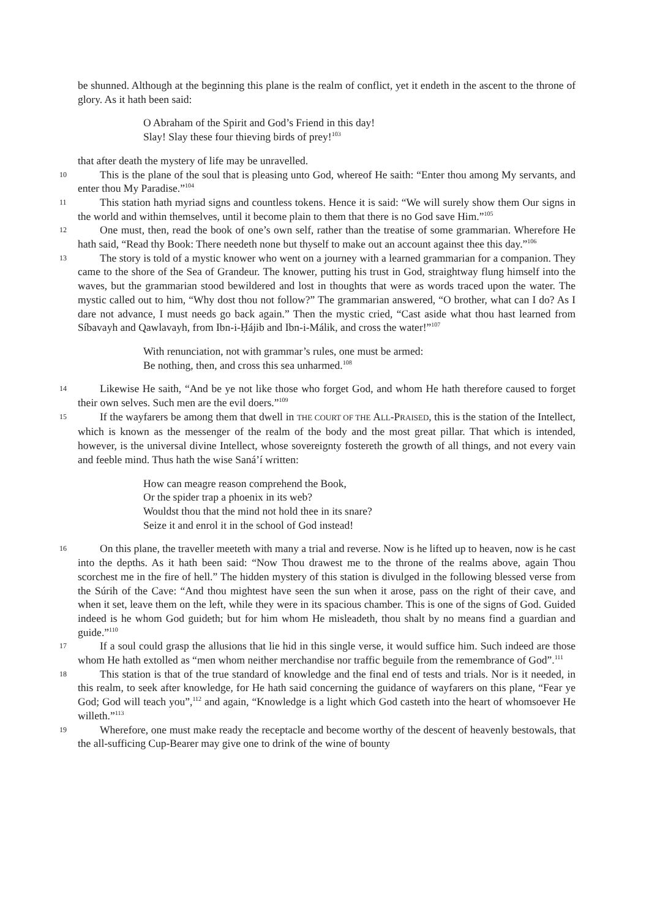be shunned. Although at the beginning this plane is the realm of conflict, yet it endeth in the ascent to the throne of glory. As it hath been said:
O Abraham of the Spirit and God’s Friend in this day!
Slay! Slay these four thieving birds of prey!<sup>103</sup>
that after death the mystery of life may be unravelled.
10 This is the plane of the soul that is pleasing unto God, whereof He saith: “Enter thou among My servants, and enter thou My Paradise.”<sup>104</sup>
11 This station hath myriad signs and countless tokens. Hence it is said: “We will surely show them Our signs in the world and within themselves, until it become plain to them that there is no God save Him.”<sup>105</sup>
12 One must, then, read the book of one’s own self, rather than the treatise of some grammarian. Wherefore He hath said, “Read thy Book: There needeth none but thyself to make out an account against thee this day.”<sup>106</sup>
13 The story is told of a mystic knower who went on a journey with a learned grammarian for a companion. They came to the shore of the Sea of Grandeur. The knower, putting his trust in God, straightway flung himself into the waves, but the grammarian stood bewildered and lost in thoughts that were as words traced upon the water. The mystic called out to him, “Why dost thou not follow?” The grammarian answered, “O brother, what can I do? As I dare not advance, I must needs go back again.” Then the mystic cried, “Cast aside what thou hast learned from Síbavayh and Qawlavayh, from Ibn-i-Ḥájib and Ibn-i-Málik, and cross the water!”<sup>107</sup>
With renunciation, not with grammar’s rules, one must be armed:
Be nothing, then, and cross this sea unharmed.<sup>108</sup>
14 Likewise He saith, “And be ye not like those who forget God, and whom He hath therefore caused to forget their own selves. Such men are the evil doers.”<sup>109</sup>
15 If the wayfarers be among them that dwell in THE COURT OF THE ALL-PRAISED, this is the station of the Intellect, which is known as the messenger of the realm of the body and the most great pillar. That which is intended, however, is the universal divine Intellect, whose sovereignty fostereth the growth of all things, and not every vain and feeble mind. Thus hath the wise Saná’í written:
How can meagre reason comprehend the Book,
Or the spider trap a phoenix in its web?
Wouldst thou that the mind not hold thee in its snare?
Seize it and enrol it in the school of God instead!
16 On this plane, the traveller meeteth with many a trial and reverse. Now is he lifted up to heaven, now is he cast into the depths. As it hath been said: “Now Thou drawest me to the throne of the realms above, again Thou scorchest me in the fire of hell.” The hidden mystery of this station is divulged in the following blessed verse from the Súrih of the Cave: “And thou mightest have seen the sun when it arose, pass on the right of their cave, and when it set, leave them on the left, while they were in its spacious chamber. This is one of the signs of God. Guided indeed is he whom God guideth; but for him whom He misleadeth, thou shalt by no means find a guardian and guide.”<sup>110</sup>
17 If a soul could grasp the allusions that lie hid in this single verse, it would suffice him. Such indeed are those whom He hath extolled as “men whom neither merchandise nor traffic beguile from the remembrance of God”.<sup>111</sup>
18 This station is that of the true standard of knowledge and the final end of tests and trials. Nor is it needed, in this realm, to seek after knowledge, for He hath said concerning the guidance of wayfarers on this plane, “Fear ye God; God will teach you”,<sup>112</sup> and again, “Knowledge is a light which God casteth into the heart of whomsoever He willeth.”<sup>113</sup>
19 Wherefore, one must make ready the receptacle and become worthy of the descent of heavenly bestowals, that the all-sufficing Cup-Bearer may give one to drink of the wine of bounty